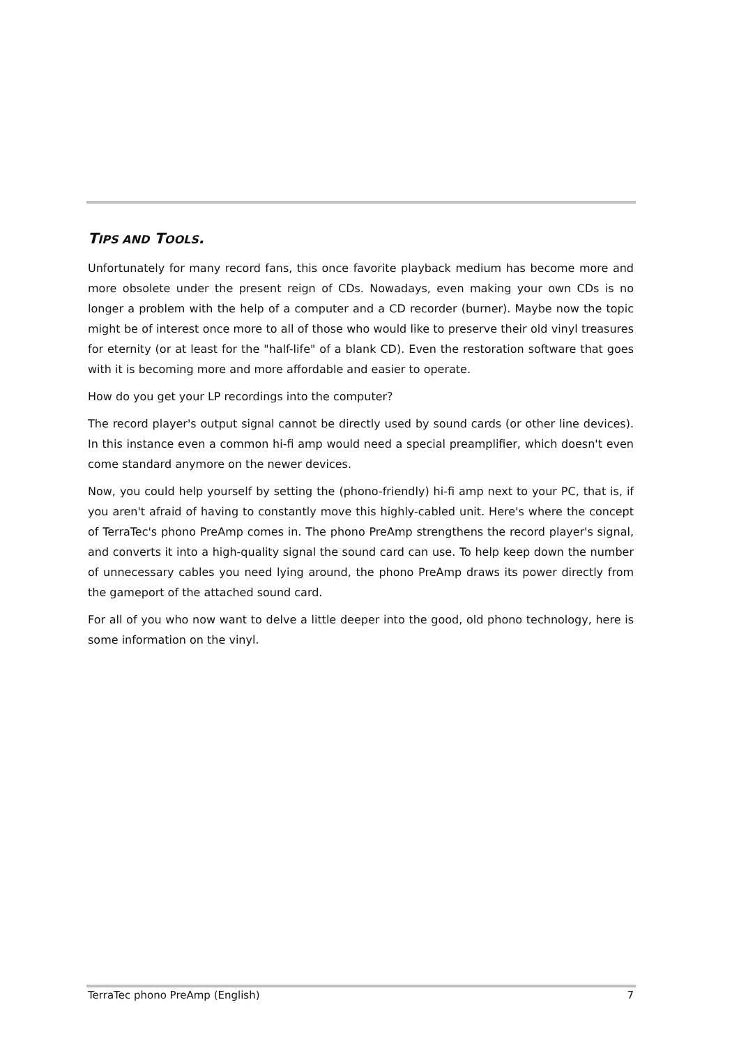TIPS AND TOOLS.
Unfortunately for many record fans, this once favorite playback medium has become more and more obsolete under the present reign of CDs. Nowadays, even making your own CDs is no longer a problem with the help of a computer and a CD recorder (burner). Maybe now the topic might be of interest once more to all of those who would like to preserve their old vinyl treasures for eternity (or at least for the "half-life" of a blank CD). Even the restoration software that goes with it is becoming more and more affordable and easier to operate.
How do you get your LP recordings into the computer?
The record player's output signal cannot be directly used by sound cards (or other line devices). In this instance even a common hi-fi amp would need a special preamplifier, which doesn't even come standard anymore on the newer devices.
Now, you could help yourself by setting the (phono-friendly) hi-fi amp next to your PC, that is, if you aren't afraid of having to constantly move this highly-cabled unit. Here's where the concept of TerraTec's phono PreAmp comes in. The phono PreAmp strengthens the record player's signal, and converts it into a high-quality signal the sound card can use. To help keep down the number of unnecessary cables you need lying around, the phono PreAmp draws its power directly from the gameport of the attached sound card.
For all of you who now want to delve a little deeper into the good, old phono technology, here is some information on the vinyl.
TerraTec phono PreAmp (English) 7